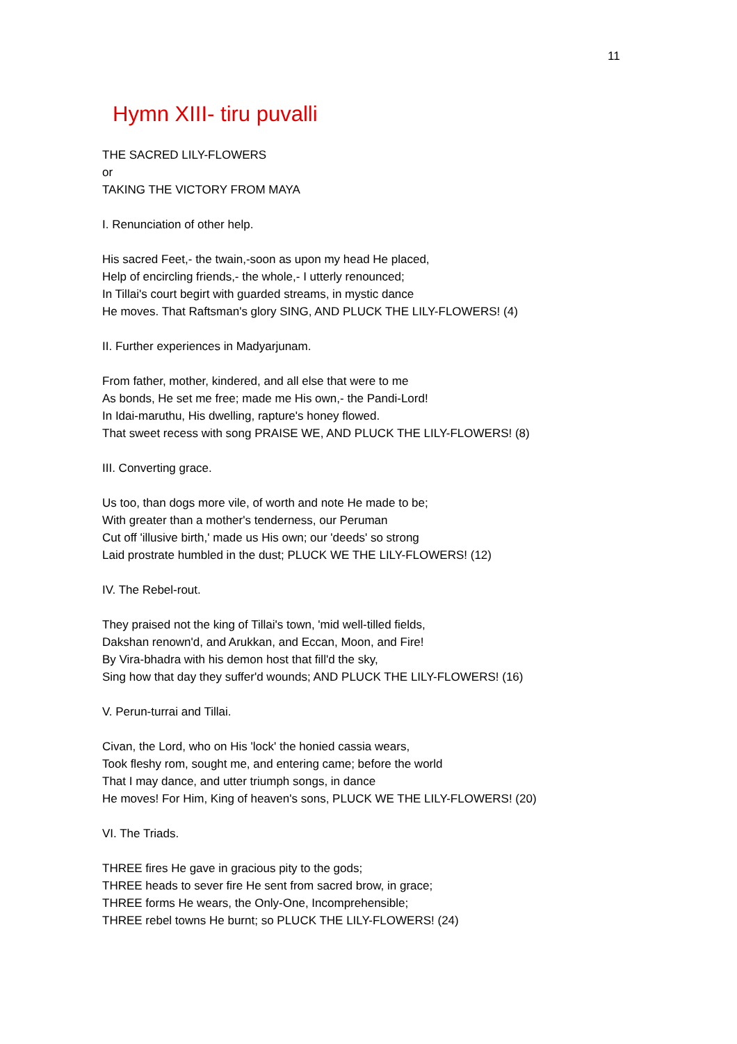11
Hymn XIII- tiru puvalli
THE SACRED LILY-FLOWERS
or
TAKING THE VICTORY FROM MAYA
I. Renunciation of other help.
His sacred Feet,- the twain,-soon as upon my head He placed,
Help of encircling friends,- the whole,- I utterly renounced;
In Tillai's court begirt with guarded streams, in mystic dance
He moves. That Raftsman's glory SING, AND PLUCK THE LILY-FLOWERS! (4)
II. Further experiences in Madyarjunam.
From father, mother, kindered, and all else that were to me
As bonds, He set me free; made me His own,- the Pandi-Lord!
In Idai-maruthu, His dwelling, rapture's honey flowed.
That sweet recess with song PRAISE WE, AND PLUCK THE LILY-FLOWERS! (8)
III. Converting grace.
Us too, than dogs more vile, of worth and note He made to be;
With greater than a mother's tenderness, our Peruman
Cut off 'illusive birth,' made us His own; our 'deeds' so strong
Laid prostrate humbled in the dust; PLUCK WE THE LILY-FLOWERS! (12)
IV. The Rebel-rout.
They praised not the king of Tillai's town, 'mid well-tilled fields,
Dakshan renown'd, and Arukkan, and Eccan, Moon, and Fire!
By Vira-bhadra with his demon host that fill'd the sky,
Sing how that day they suffer'd wounds; AND PLUCK THE LILY-FLOWERS! (16)
V. Perun-turrai and Tillai.
Civan, the Lord, who on His 'lock' the honied cassia wears,
Took fleshy rom, sought me, and entering came; before the world
That I may dance, and utter triumph songs, in dance
He moves! For Him, King of heaven's sons, PLUCK WE THE LILY-FLOWERS! (20)
VI. The Triads.
THREE fires He gave in gracious pity to the gods;
THREE heads to sever fire He sent from sacred brow, in grace;
THREE forms He wears, the Only-One, Incomprehensible;
THREE rebel towns He burnt; so PLUCK THE LILY-FLOWERS! (24)